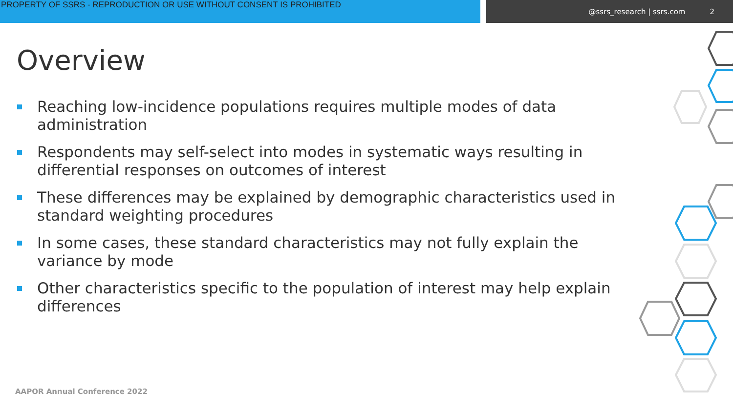PROPERTY OF SSRS - REPRODUCTION OR USE WITHOUT CONSENT IS PROHIBITED @ssrs_research | ssrs.com 2
Overview
Reaching low-incidence populations requires multiple modes of data administration
Respondents may self-select into modes in systematic ways resulting in differential responses on outcomes of interest
These differences may be explained by demographic characteristics used in standard weighting procedures
In some cases, these standard characteristics may not fully explain the variance by mode
Other characteristics specific to the population of interest may help explain differences
AAPOR Annual Conference 2022